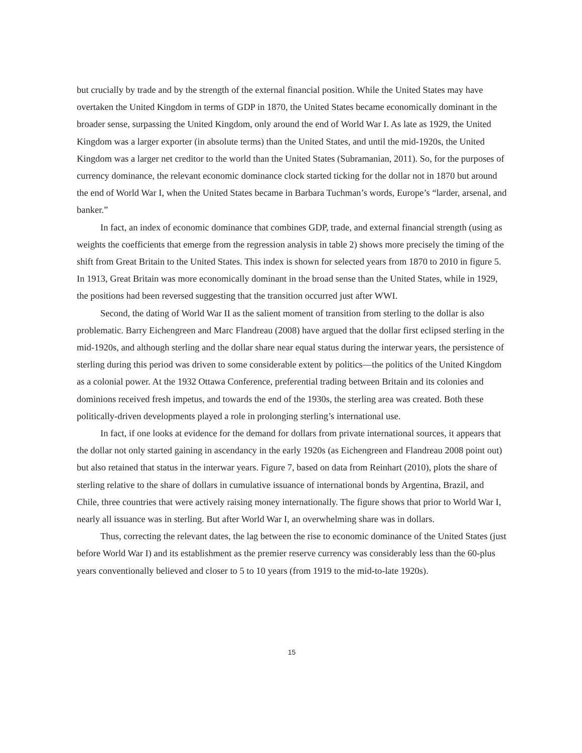but crucially by trade and by the strength of the external financial position. While the United States may have overtaken the United Kingdom in terms of GDP in 1870, the United States became economically dominant in the broader sense, surpassing the United Kingdom, only around the end of World War I. As late as 1929, the United Kingdom was a larger exporter (in absolute terms) than the United States, and until the mid-1920s, the United Kingdom was a larger net creditor to the world than the United States (Subramanian, 2011). So, for the purposes of currency dominance, the relevant economic dominance clock started ticking for the dollar not in 1870 but around the end of World War I, when the United States became in Barbara Tuchman’s words, Europe’s “larder, arsenal, and banker.”
In fact, an index of economic dominance that combines GDP, trade, and external financial strength (using as weights the coefficients that emerge from the regression analysis in table 2) shows more precisely the timing of the shift from Great Britain to the United States. This index is shown for selected years from 1870 to 2010 in figure 5. In 1913, Great Britain was more economically dominant in the broad sense than the United States, while in 1929, the positions had been reversed suggesting that the transition occurred just after WWI.
Second, the dating of World War II as the salient moment of transition from sterling to the dollar is also problematic. Barry Eichengreen and Marc Flandreau (2008) have argued that the dollar first eclipsed sterling in the mid-1920s, and although sterling and the dollar share near equal status during the interwar years, the persistence of sterling during this period was driven to some considerable extent by politics—the politics of the United Kingdom as a colonial power. At the 1932 Ottawa Conference, preferential trading between Britain and its colonies and dominions received fresh impetus, and towards the end of the 1930s, the sterling area was created. Both these politically-driven developments played a role in prolonging sterling’s international use.
In fact, if one looks at evidence for the demand for dollars from private international sources, it appears that the dollar not only started gaining in ascendancy in the early 1920s (as Eichengreen and Flandreau 2008 point out) but also retained that status in the interwar years. Figure 7, based on data from Reinhart (2010), plots the share of sterling relative to the share of dollars in cumulative issuance of international bonds by Argentina, Brazil, and Chile, three countries that were actively raising money internationally. The figure shows that prior to World War I, nearly all issuance was in sterling. But after World War I, an overwhelming share was in dollars.
Thus, correcting the relevant dates, the lag between the rise to economic dominance of the United States (just before World War I) and its establishment as the premier reserve currency was considerably less than the 60-plus years conventionally believed and closer to 5 to 10 years (from 1919 to the mid-to-late 1920s).
15